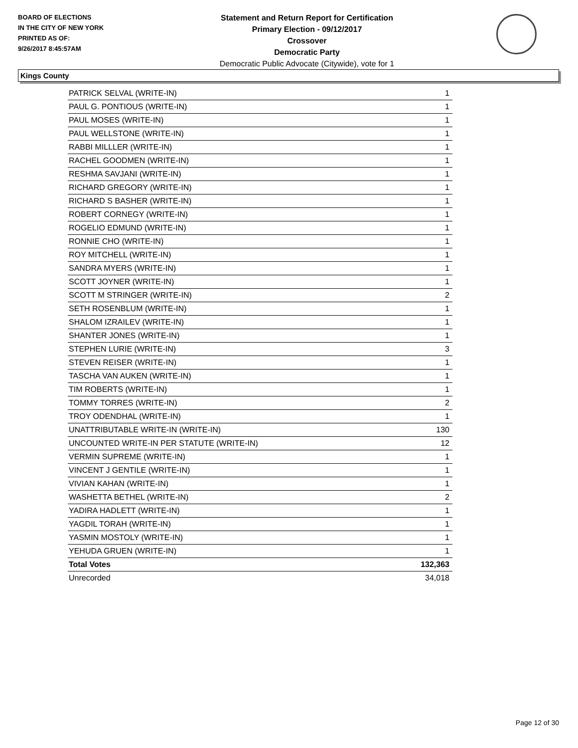BOARD OF ELECTIONS
IN THE CITY OF NEW YORK
PRINTED AS OF:
9/26/2017 8:45:57AM
Statement and Return Report for Certification
Primary Election - 09/12/2017
Crossover
Democratic Party
Democratic Public Advocate (Citywide), vote for 1
Kings County
| PATRICK SELVAL (WRITE-IN) | 1 |
| PAUL G. PONTIOUS (WRITE-IN) | 1 |
| PAUL MOSES (WRITE-IN) | 1 |
| PAUL WELLSTONE (WRITE-IN) | 1 |
| RABBI MILLLER (WRITE-IN) | 1 |
| RACHEL GOODMEN (WRITE-IN) | 1 |
| RESHMA SAVJANI (WRITE-IN) | 1 |
| RICHARD GREGORY (WRITE-IN) | 1 |
| RICHARD S BASHER (WRITE-IN) | 1 |
| ROBERT CORNEGY (WRITE-IN) | 1 |
| ROGELIO EDMUND (WRITE-IN) | 1 |
| RONNIE CHO (WRITE-IN) | 1 |
| ROY MITCHELL (WRITE-IN) | 1 |
| SANDRA MYERS (WRITE-IN) | 1 |
| SCOTT JOYNER (WRITE-IN) | 1 |
| SCOTT M STRINGER (WRITE-IN) | 2 |
| SETH ROSENBLUM (WRITE-IN) | 1 |
| SHALOM IZRAILEV (WRITE-IN) | 1 |
| SHANTER JONES (WRITE-IN) | 1 |
| STEPHEN LURIE (WRITE-IN) | 3 |
| STEVEN REISER (WRITE-IN) | 1 |
| TASCHA VAN AUKEN (WRITE-IN) | 1 |
| TIM ROBERTS (WRITE-IN) | 1 |
| TOMMY TORRES (WRITE-IN) | 2 |
| TROY ODENDHAL (WRITE-IN) | 1 |
| UNATTRIBUTABLE WRITE-IN (WRITE-IN) | 130 |
| UNCOUNTED WRITE-IN PER STATUTE (WRITE-IN) | 12 |
| VERMIN SUPREME (WRITE-IN) | 1 |
| VINCENT J GENTILE (WRITE-IN) | 1 |
| VIVIAN KAHAN (WRITE-IN) | 1 |
| WASHETTA BETHEL (WRITE-IN) | 2 |
| YADIRA HADLETT (WRITE-IN) | 1 |
| YAGDIL TORAH (WRITE-IN) | 1 |
| YASMIN MOSTOLY (WRITE-IN) | 1 |
| YEHUDA GRUEN (WRITE-IN) | 1 |
| Total Votes | 132,363 |
| Unrecorded | 34,018 |
Page 12 of 30